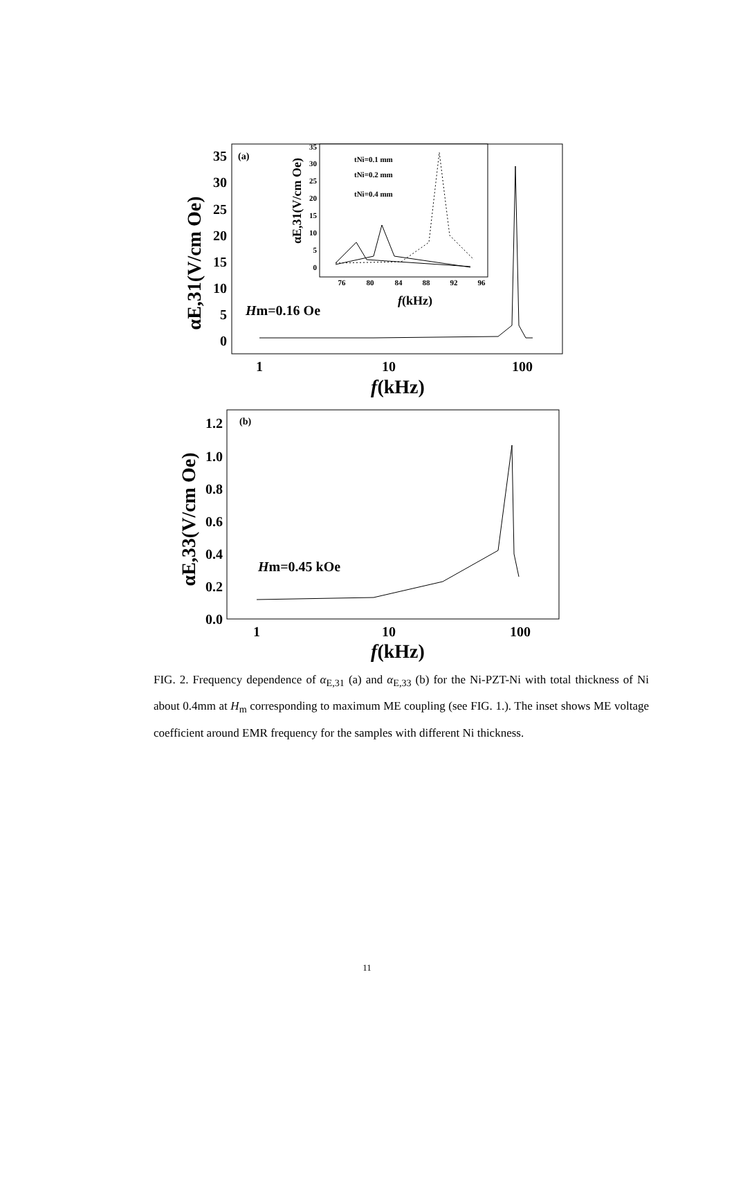(a)
35
30
25
20
15
10
5
0
1
10
100
f(kHz)
αE,31(V/cm Oe)
Hm=0.16 Oe
35
30
25
20
15
10
5
0
76
80
84
88
92
96
f(kHz)
αE,31(V/cm Oe)
tNi=0.1 mm
tNi=0.2 mm
tNi=0.4 mm
(b)
1.2
1.0
0.8
0.6
0.4
0.2
0.0
1
10
100
f(kHz)
αE,33(V/cm Oe)
Hm=0.45 kOe
FIG. 2. Frequency dependence of α<sub>E,31</sub> (a) and α<sub>E,33</sub> (b) for the Ni-PZT-Ni with total thickness of Ni about 0.4mm at H<sub>m</sub> corresponding to maximum ME coupling (see FIG. 1.). The inset shows ME voltage coefficient around EMR frequency for the samples with different Ni thickness.
11